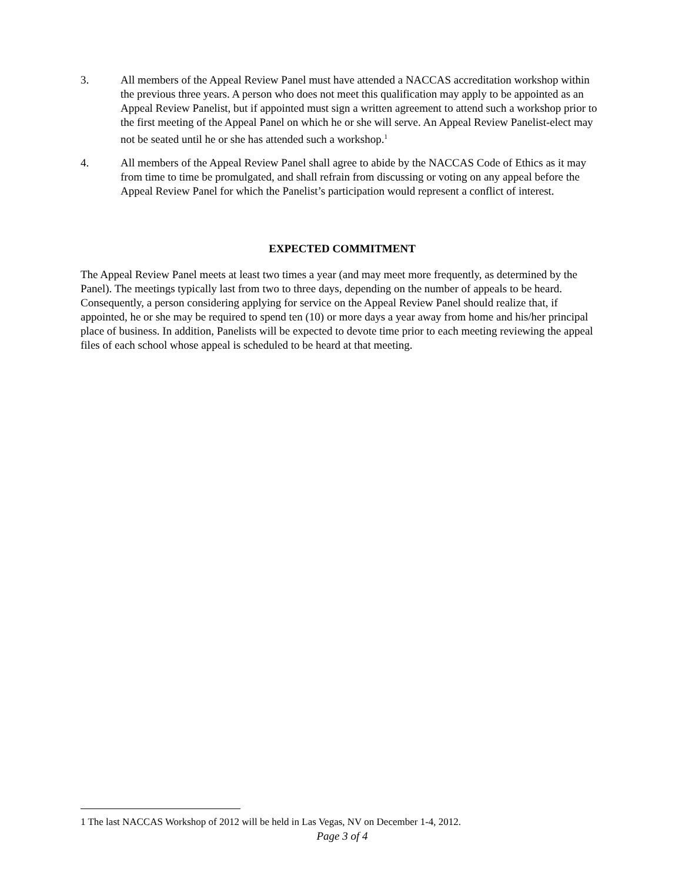3. All members of the Appeal Review Panel must have attended a NACCAS accreditation workshop within the previous three years. A person who does not meet this qualification may apply to be appointed as an Appeal Review Panelist, but if appointed must sign a written agreement to attend such a workshop prior to the first meeting of the Appeal Panel on which he or she will serve. An Appeal Review Panelist-elect may not be seated until he or she has attended such a workshop.<sup>1</sup>
4. All members of the Appeal Review Panel shall agree to abide by the NACCAS Code of Ethics as it may from time to time be promulgated, and shall refrain from discussing or voting on any appeal before the Appeal Review Panel for which the Panelist’s participation would represent a conflict of interest.
EXPECTED COMMITMENT
The Appeal Review Panel meets at least two times a year (and may meet more frequently, as determined by the Panel). The meetings typically last from two to three days, depending on the number of appeals to be heard. Consequently, a person considering applying for service on the Appeal Review Panel should realize that, if appointed, he or she may be required to spend ten (10) or more days a year away from home and his/her principal place of business. In addition, Panelists will be expected to devote time prior to each meeting reviewing the appeal files of each school whose appeal is scheduled to be heard at that meeting.
1 The last NACCAS Workshop of 2012 will be held in Las Vegas, NV on December 1-4, 2012.
Page 3 of 4